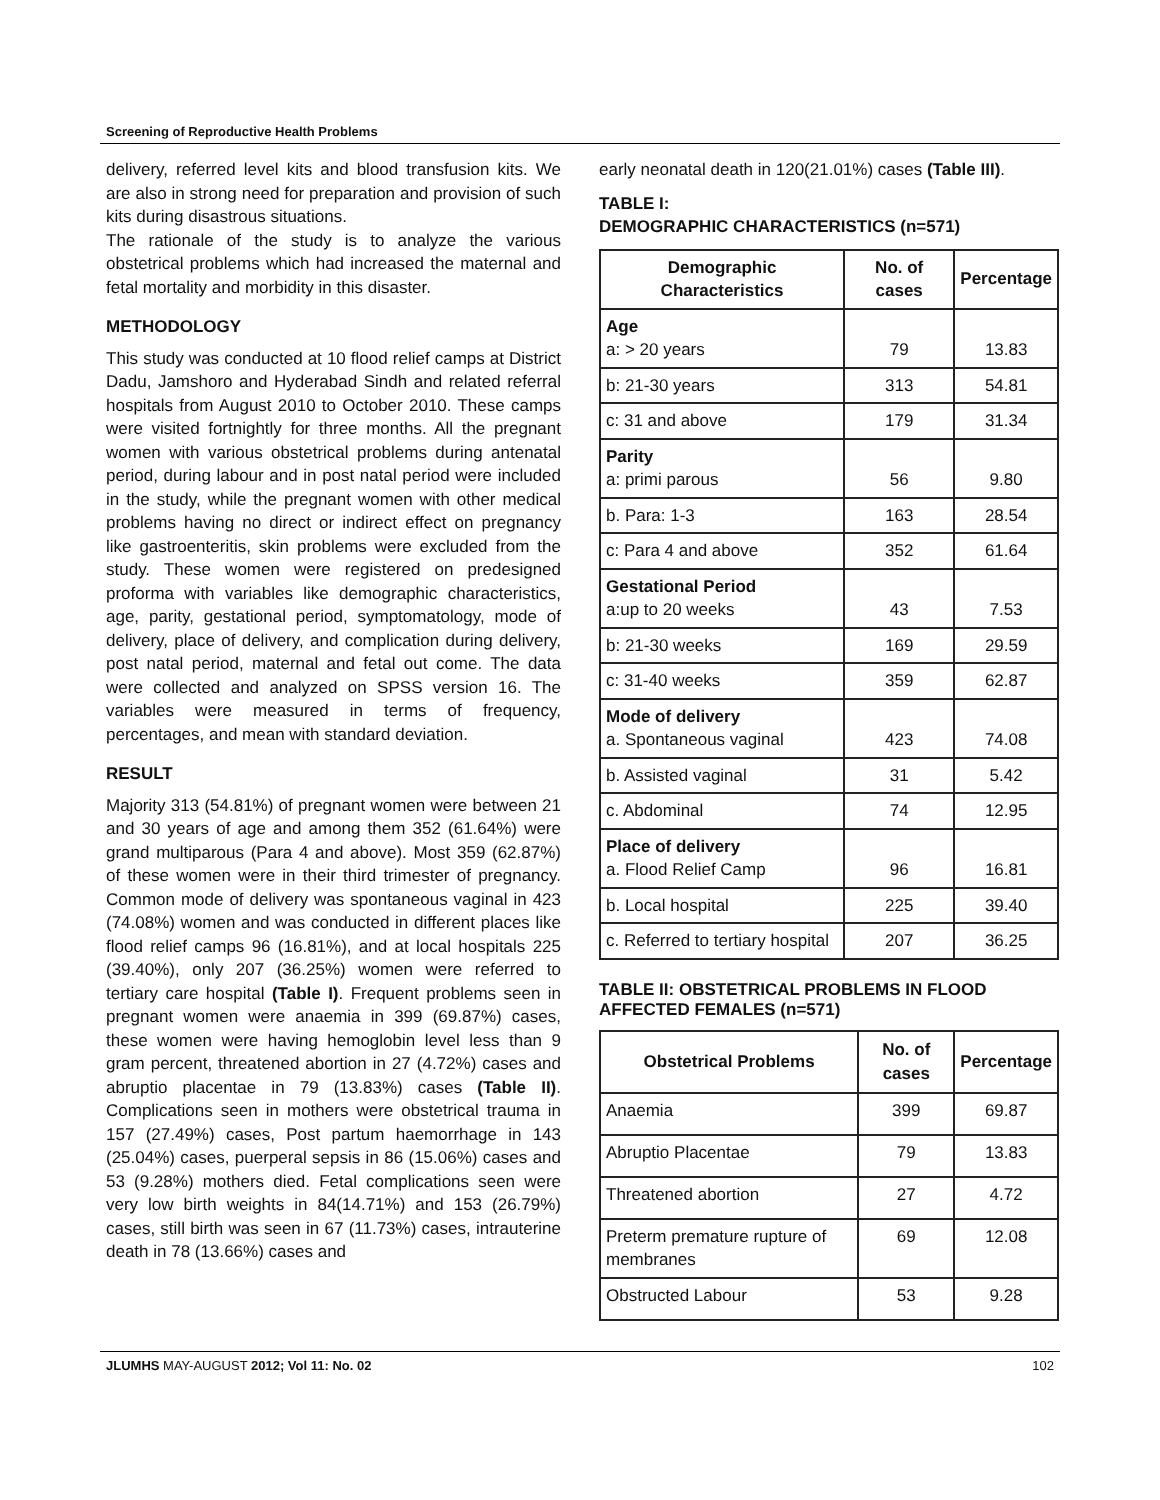Screening of Reproductive Health Problems
delivery, referred level kits and blood transfusion kits. We are also in strong need for preparation and provision of such kits during disastrous situations.
The rationale of the study is to analyze the various obstetrical problems which had increased the maternal and fetal mortality and morbidity in this disaster.
METHODOLOGY
This study was conducted at 10 flood relief camps at District Dadu, Jamshoro and Hyderabad Sindh and related referral hospitals from August 2010 to October 2010. These camps were visited fortnightly for three months. All the pregnant women with various obstetrical problems during antenatal period, during labour and in post natal period were included in the study, while the pregnant women with other medical problems having no direct or indirect effect on pregnancy like gastroenteritis, skin problems were excluded from the study. These women were registered on predesigned proforma with variables like demographic characteristics, age, parity, gestational period, symptomatology, mode of delivery, place of delivery, and complication during delivery, post natal period, maternal and fetal out come. The data were collected and analyzed on SPSS version 16. The variables were measured in terms of frequency, percentages, and mean with standard deviation.
RESULT
Majority 313 (54.81%) of pregnant women were between 21 and 30 years of age and among them 352 (61.64%) were grand multiparous (Para 4 and above). Most 359 (62.87%) of these women were in their third trimester of pregnancy. Common mode of delivery was spontaneous vaginal in 423 (74.08%) women and was conducted in different places like flood relief camps 96 (16.81%), and at local hospitals 225 (39.40%), only 207 (36.25%) women were referred to tertiary care hospital (Table I). Frequent problems seen in pregnant women were anaemia in 399 (69.87%) cases, these women were having hemoglobin level less than 9 gram percent, threatened abortion in 27 (4.72%) cases and abruptio placentae in 79 (13.83%) cases (Table II). Complications seen in mothers were obstetrical trauma in 157 (27.49%) cases, Post partum haemorrhage in 143 (25.04%) cases, puerperal sepsis in 86 (15.06%) cases and 53 (9.28%) mothers died. Fetal complications seen were very low birth weights in 84(14.71%) and 153 (26.79%) cases, still birth was seen in 67 (11.73%) cases, intrauterine death in 78 (13.66%) cases and
early neonatal death in 120(21.01%) cases (Table III).
TABLE I:
DEMOGRAPHIC CHARACTERISTICS (n=571)
| Demographic Characteristics | No. of cases | Percentage |
| --- | --- | --- |
| Age a: > 20 years | 79 | 13.83 |
| b: 21-30 years | 313 | 54.81 |
| c: 31 and above | 179 | 31.34 |
| Parity a: primi parous | 56 | 9.80 |
| b. Para: 1-3 | 163 | 28.54 |
| c: Para 4 and above | 352 | 61.64 |
| Gestational Period a:up to 20 weeks | 43 | 7.53 |
| b: 21-30 weeks | 169 | 29.59 |
| c: 31-40 weeks | 359 | 62.87 |
| Mode of delivery a. Spontaneous vaginal | 423 | 74.08 |
| b. Assisted vaginal | 31 | 5.42 |
| c. Abdominal | 74 | 12.95 |
| Place of delivery a. Flood Relief Camp | 96 | 16.81 |
| b. Local hospital | 225 | 39.40 |
| c. Referred to tertiary hospital | 207 | 36.25 |
TABLE II: OBSTETRICAL PROBLEMS IN FLOOD AFFECTED FEMALES (n=571)
| Obstetrical Problems | No. of cases | Percentage |
| --- | --- | --- |
| Anaemia | 399 | 69.87 |
| Abruptio Placentae | 79 | 13.83 |
| Threatened abortion | 27 | 4.72 |
| Preterm premature rupture of membranes | 69 | 12.08 |
| Obstructed Labour | 53 | 9.28 |
JLUMHS MAY-AUGUST 2012; Vol 11: No. 02 102